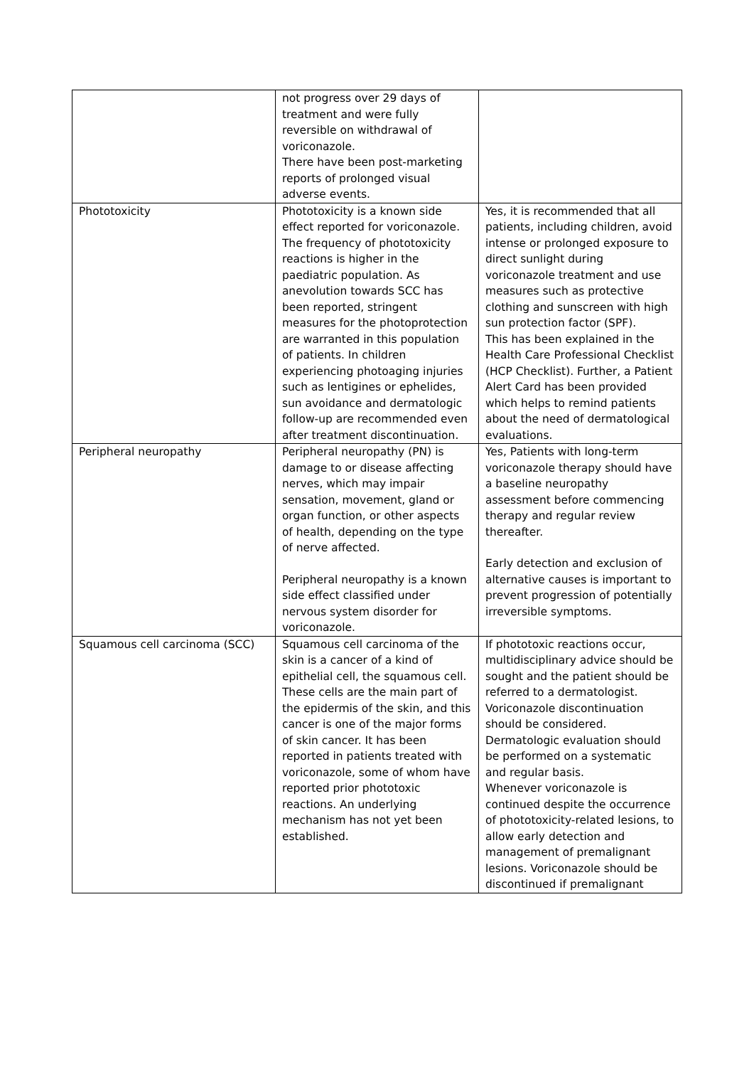| | not progress over 29 days of treatment and were fully reversible on withdrawal of voriconazole. There have been post-marketing reports of prolonged visual adverse events. | |
| Phototoxicity | Phototoxicity is a known side effect reported for voriconazole. The frequency of phototoxicity reactions is higher in the paediatric population. As anevolution towards SCC has been reported, stringent measures for the photoprotection are warranted in this population of patients. In children experiencing photoaging injuries such as lentigines or ephelides, sun avoidance and dermatologic follow-up are recommended even after treatment discontinuation. | Yes, it is recommended that all patients, including children, avoid intense or prolonged exposure to direct sunlight during voriconazole treatment and use measures such as protective clothing and sunscreen with high sun protection factor (SPF). This has been explained in the Health Care Professional Checklist (HCP Checklist). Further, a Patient Alert Card has been provided which helps to remind patients about the need of dermatological evaluations. |
| Peripheral neuropathy | Peripheral neuropathy (PN) is damage to or disease affecting nerves, which may impair sensation, movement, gland or organ function, or other aspects of health, depending on the type of nerve affected. Peripheral neuropathy is a known side effect classified under nervous system disorder for voriconazole. | Yes, Patients with long-term voriconazole therapy should have a baseline neuropathy assessment before commencing therapy and regular review thereafter. Early detection and exclusion of alternative causes is important to prevent progression of potentially irreversible symptoms. |
| Squamous cell carcinoma (SCC) | Squamous cell carcinoma of the skin is a cancer of a kind of epithelial cell, the squamous cell. These cells are the main part of the epidermis of the skin, and this cancer is one of the major forms of skin cancer. It has been reported in patients treated with voriconazole, some of whom have reported prior phototoxic reactions. An underlying mechanism has not yet been established. | If phototoxic reactions occur, multidisciplinary advice should be sought and the patient should be referred to a dermatologist. Voriconazole discontinuation should be considered. Dermatologic evaluation should be performed on a systematic and regular basis. Whenever voriconazole is continued despite the occurrence of phototoxicity-related lesions, to allow early detection and management of premalignant lesions. Voriconazole should be discontinued if premalignant |